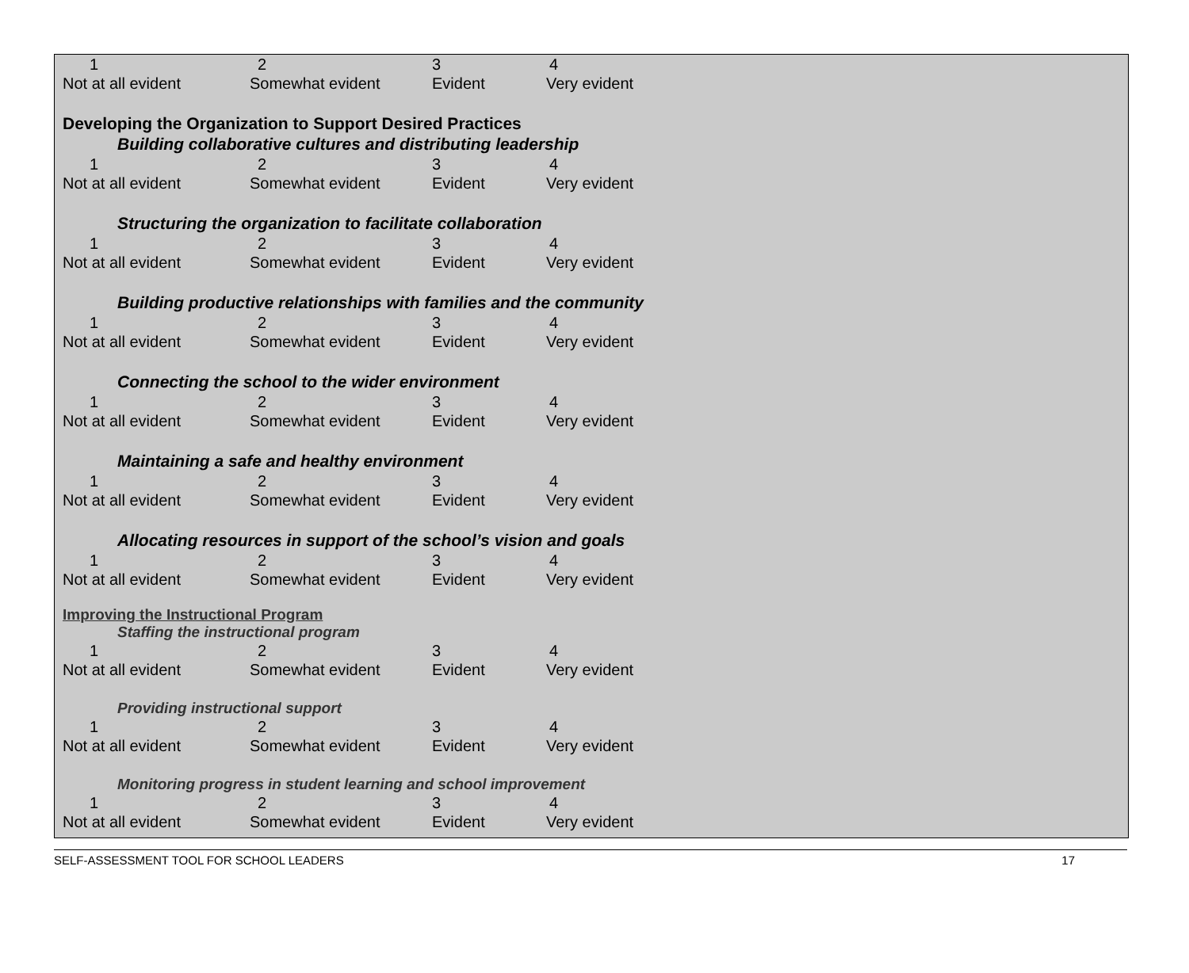1234
Not at all evident Somewhat evident Evident Very evident
Developing the Organization to Support Desired Practices
Building collaborative cultures and distributing leadership
1234
Not at all evident Somewhat evident Evident Very evident
Structuring the organization to facilitate collaboration
1234
Not at all evident Somewhat evident Evident Very evident
Building productive relationships with families and the community
1234
Not at all evident Somewhat evident Evident Very evident
Connecting the school to the wider environment
1234
Not at all evident Somewhat evident Evident Very evident
Maintaining a safe and healthy environment
1234
Not at all evident Somewhat evident Evident Very evident
Allocating resources in support of the school’s vision and goals
1234
Not at all evident Somewhat evident Evident Very evident
Improving the Instructional Program
Staffing the instructional program
1234
Not at all evident Somewhat evident Evident Very evident
Providing instructional support
1234
Not at all evident Somewhat evident Evident Very evident
Monitoring progress in student learning and school improvement
1234
Not at all evident Somewhat evident Evident Very evident
SELF-ASSESSMENT TOOL FOR SCHOOL LEADERS 17